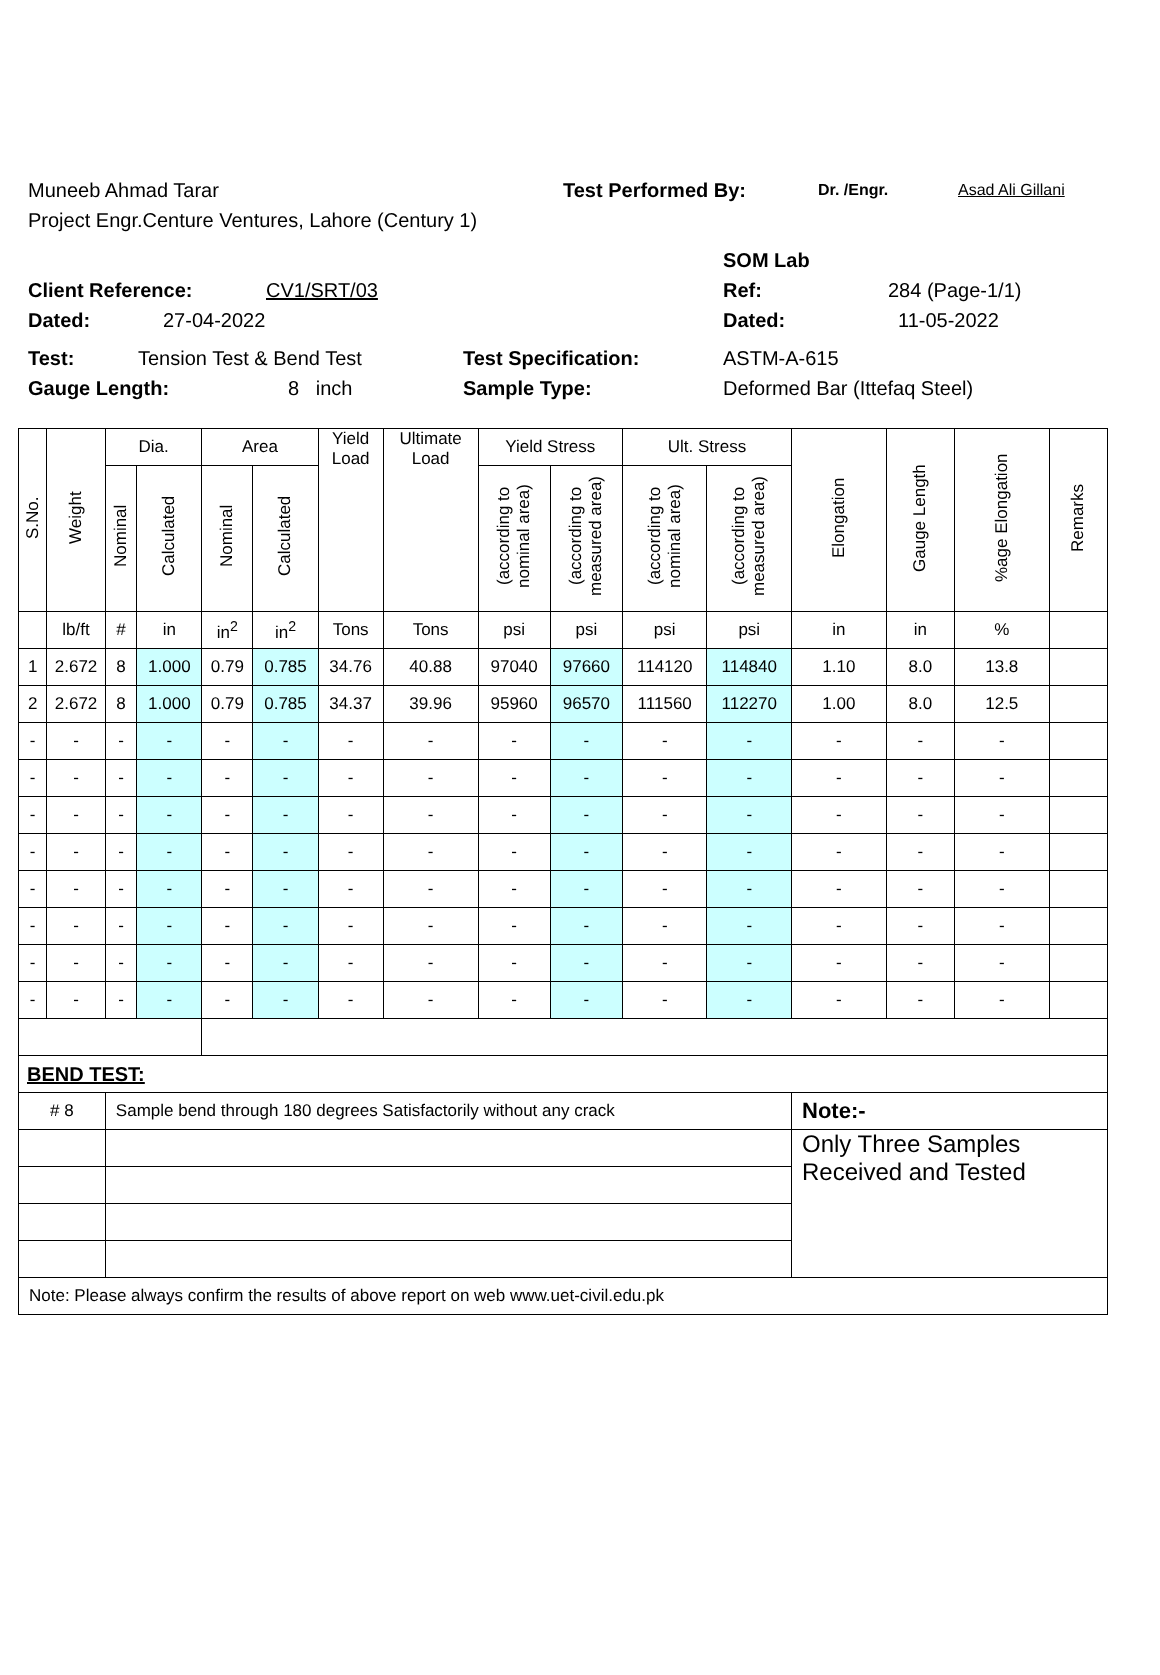Muneeb Ahmad Tarar Test Performed By: Dr. /Engr. Asad Ali Gillani
Project Engr.Centure Ventures, Lahore (Century 1)
SOM Lab
Client Reference: CV1/SRT/03 Ref: 284 (Page-1/1)
Dated: 27-04-2022 Dated: 11-05-2022
Test: Tension Test & Bend Test Test Specification: ASTM-A-615
Gauge Length: 8 inch Sample Type: Deformed Bar (Ittefaq Steel)
| S.No. | Weight | Dia. | | Area | | Yield Load | Ultimate Load | Yield Stress | | Ult. Stress | | Elongation | Gauge Length | %age Elongation | Remarks |
| --- | --- | --- | --- | --- | --- | --- | --- | --- | --- | --- | --- | --- | --- | --- | --- |
| | | Nominal | Calculated | Nominal | Calculated | | | (according to nominal area) | (according to measured area) | (according to nominal area) | (according to measured area) | | | | |
| | lb/ft | # | in | in<sup>2</sup> | in<sup>2</sup> | Tons | Tons | psi | psi | psi | psi | in | in | % | |
| 1 | 2.672 | 8 | 1.000 | 0.79 | 0.785 | 34.76 | 40.88 | 97040 | 97660 | 114120 | 114840 | 1.10 | 8.0 | 13.8 | |
| 2 | 2.672 | 8 | 1.000 | 0.79 | 0.785 | 34.37 | 39.96 | 95960 | 96570 | 111560 | 112270 | 1.00 | 8.0 | 12.5 | |
| - | - | - | - | - | - | - | - | - | - | - | - | - | - | - | |
| - | - | - | - | - | - | - | - | - | - | - | - | - | - | - | |
| - | - | - | - | - | - | - | - | - | - | - | - | - | - | - | |
| - | - | - | - | - | - | - | - | - | - | - | - | - | - | - | |
| - | - | - | - | - | - | - | - | - | - | - | - | - | - | - | |
| - | - | - | - | - | - | - | - | - | - | - | - | - | - | - | |
| - | - | - | - | - | - | - | - | - | - | - | - | - | - | - | |
| - | - | - | - | - | - | - | - | - | - | - | - | - | - | - | |
| BEND TEST: | | | | | | | | | | | | | | | |
| # 8 | | Sample bend through 180 degrees Satisfactorily without any crack | | | | | | | | | | Note:- | | | |
| | | | | | | | | | | | | Only Three Samples Received and Tested | | | |
| Note: Please always confirm the results of above report on web www.uet-civil.edu.pk | | | | | | | | | | | | | | | |